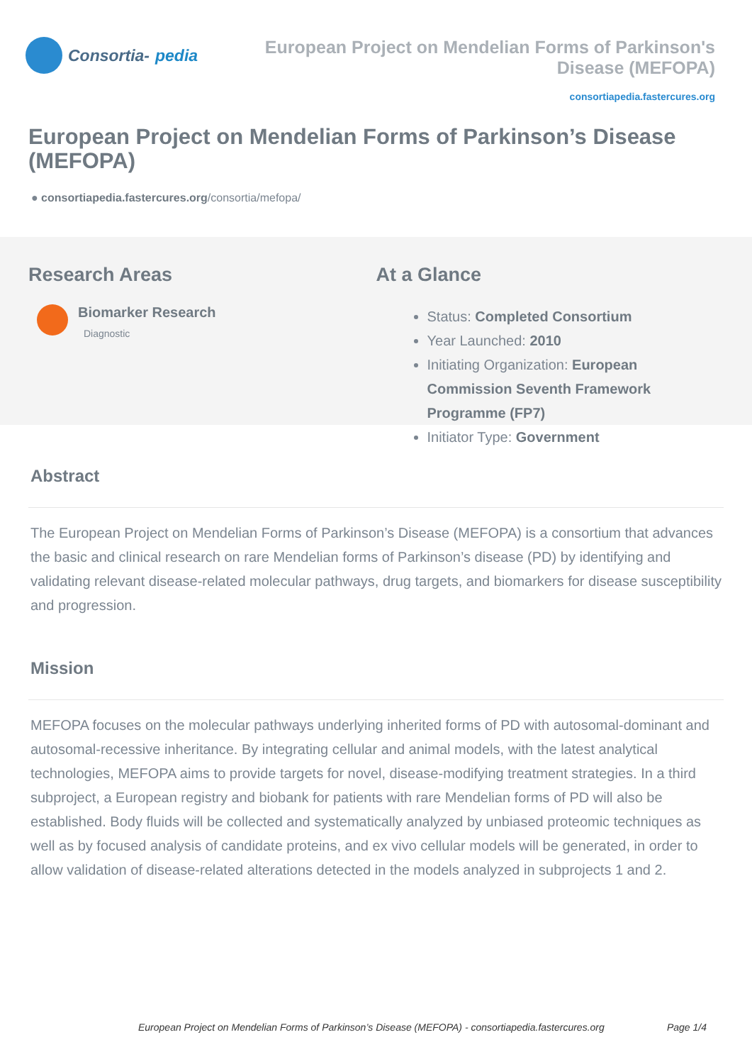Consortia- pedia
European Project on Mendelian Forms of Parkinson's Disease (MEFOPA)
consortiapedia.fastercures.org
European Project on Mendelian Forms of Parkinson’s Disease (MEFOPA)
● consortiapedia.fastercures.org/consortia/mefopa/
Research Areas
Biomarker Research
Diagnostic
At a Glance
Status: Completed Consortium
Year Launched: 2010
Initiating Organization: European Commission Seventh Framework Programme (FP7)
Initiator Type: Government
Abstract
The European Project on Mendelian Forms of Parkinson’s Disease (MEFOPA) is a consortium that advances the basic and clinical research on rare Mendelian forms of Parkinson’s disease (PD) by identifying and validating relevant disease-related molecular pathways, drug targets, and biomarkers for disease susceptibility and progression.
Mission
MEFOPA focuses on the molecular pathways underlying inherited forms of PD with autosomal-dominant and autosomal-recessive inheritance. By integrating cellular and animal models, with the latest analytical technologies, MEFOPA aims to provide targets for novel, disease-modifying treatment strategies. In a third subproject, a European registry and biobank for patients with rare Mendelian forms of PD will also be established. Body fluids will be collected and systematically analyzed by unbiased proteomic techniques as well as by focused analysis of candidate proteins, and ex vivo cellular models will be generated, in order to allow validation of disease-related alterations detected in the models analyzed in subprojects 1 and 2.
European Project on Mendelian Forms of Parkinson’s Disease (MEFOPA) - consortiapedia.fastercures.org Page 1/4